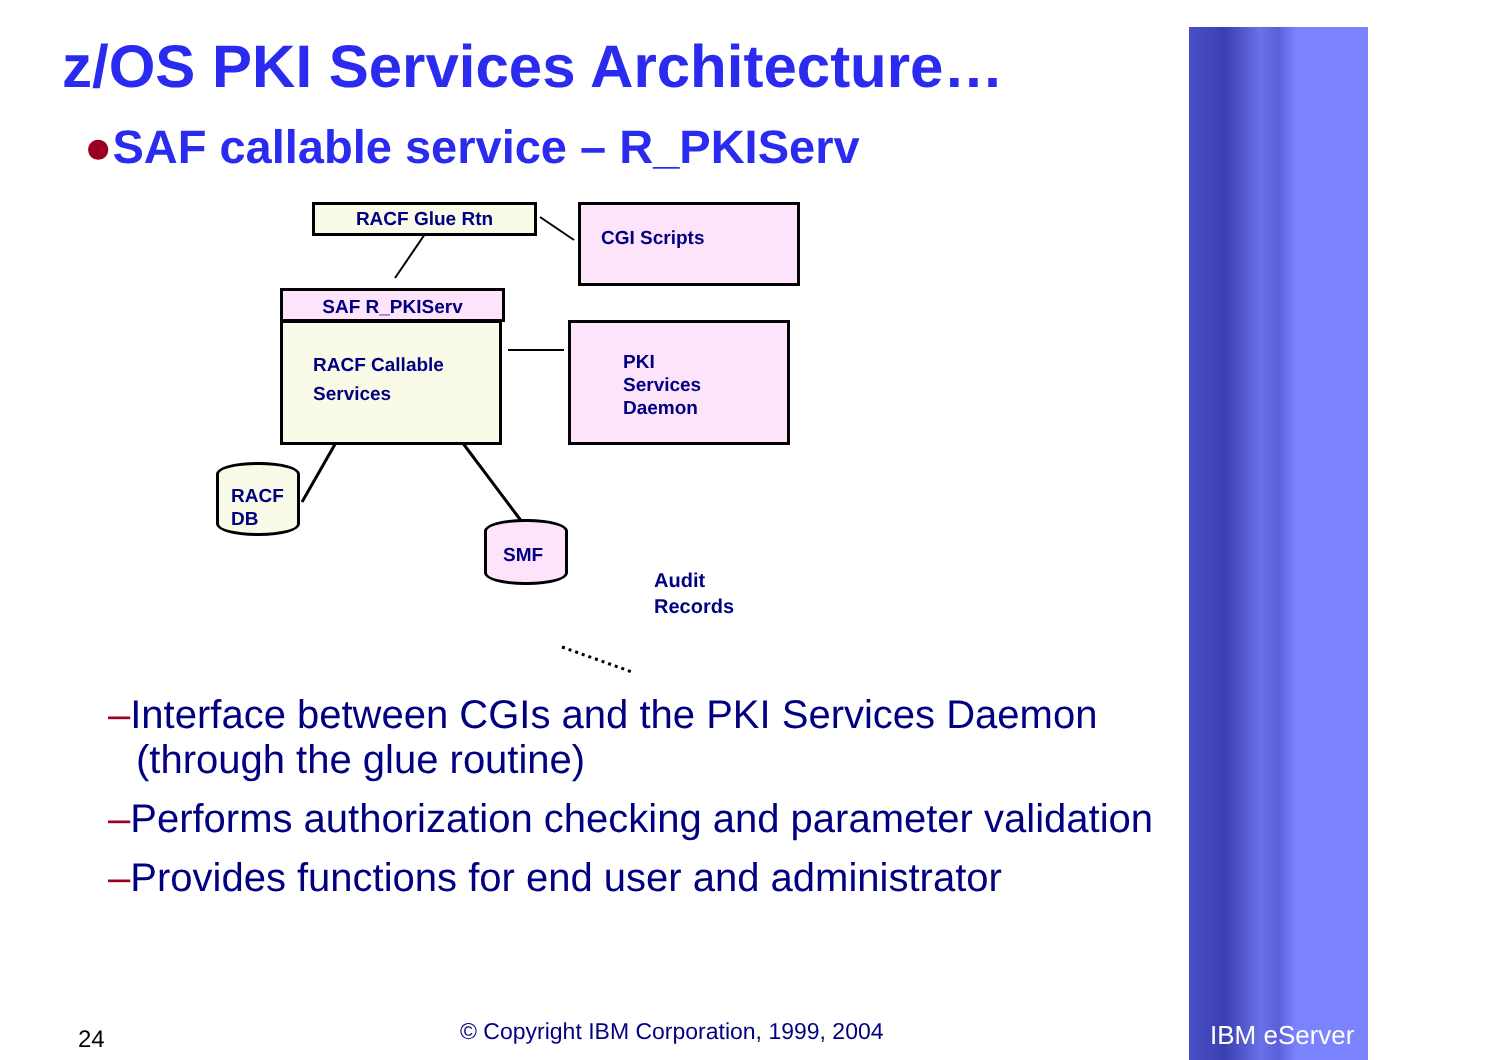z/OS PKI Services Architecture…
●SAF callable service – R_PKIServ
RACF Glue Rtn CGI Scripts
SAF R_PKIServ
RACF Callable Services
PKI Services Daemon
RACF DB
SMF
Audit
Records
–Interface between CGIs and the PKI Services Daemon (through the glue routine)
–Performs authorization checking and parameter validation
–Provides functions for end user and administrator
24
© Copyright IBM Corporation, 1999, 2004
IBM eServer